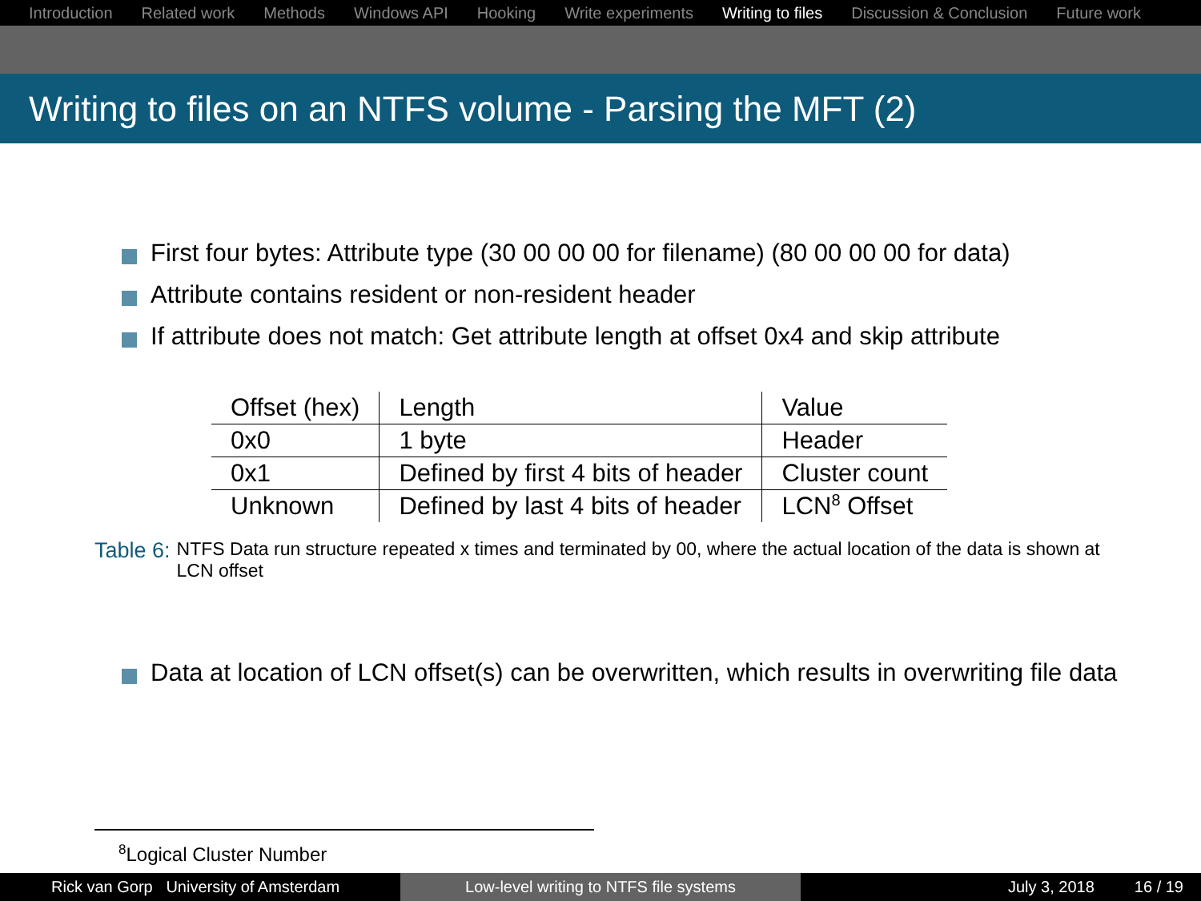Introduction Related work Methods Windows API Hooking Write experiments Writing to files Discussion & Conclusion Future work
Writing to files on an NTFS volume - Parsing the MFT (2)
First four bytes: Attribute type (30 00 00 00 for filename) (80 00 00 00 for data)
Attribute contains resident or non-resident header
If attribute does not match: Get attribute length at offset 0x4 and skip attribute
| Offset (hex) | Length | Value |
| 0x0 | 1 byte | Header |
| 0x1 | Defined by first 4 bits of header | Cluster count |
| Unknown | Defined by last 4 bits of header | LCN<sup>8</sup> Offset |
Table 6: NTFS Data run structure repeated x times and terminated by 00, where the actual location of the data is shown at LCN offset
Data at location of LCN offset(s) can be overwritten, which results in overwriting file data
<sup>8</sup> Logical Cluster Number
Rick van Gorp University of Amsterdam
Low-level writing to NTFS file systems July 3, 2018 16 / 19